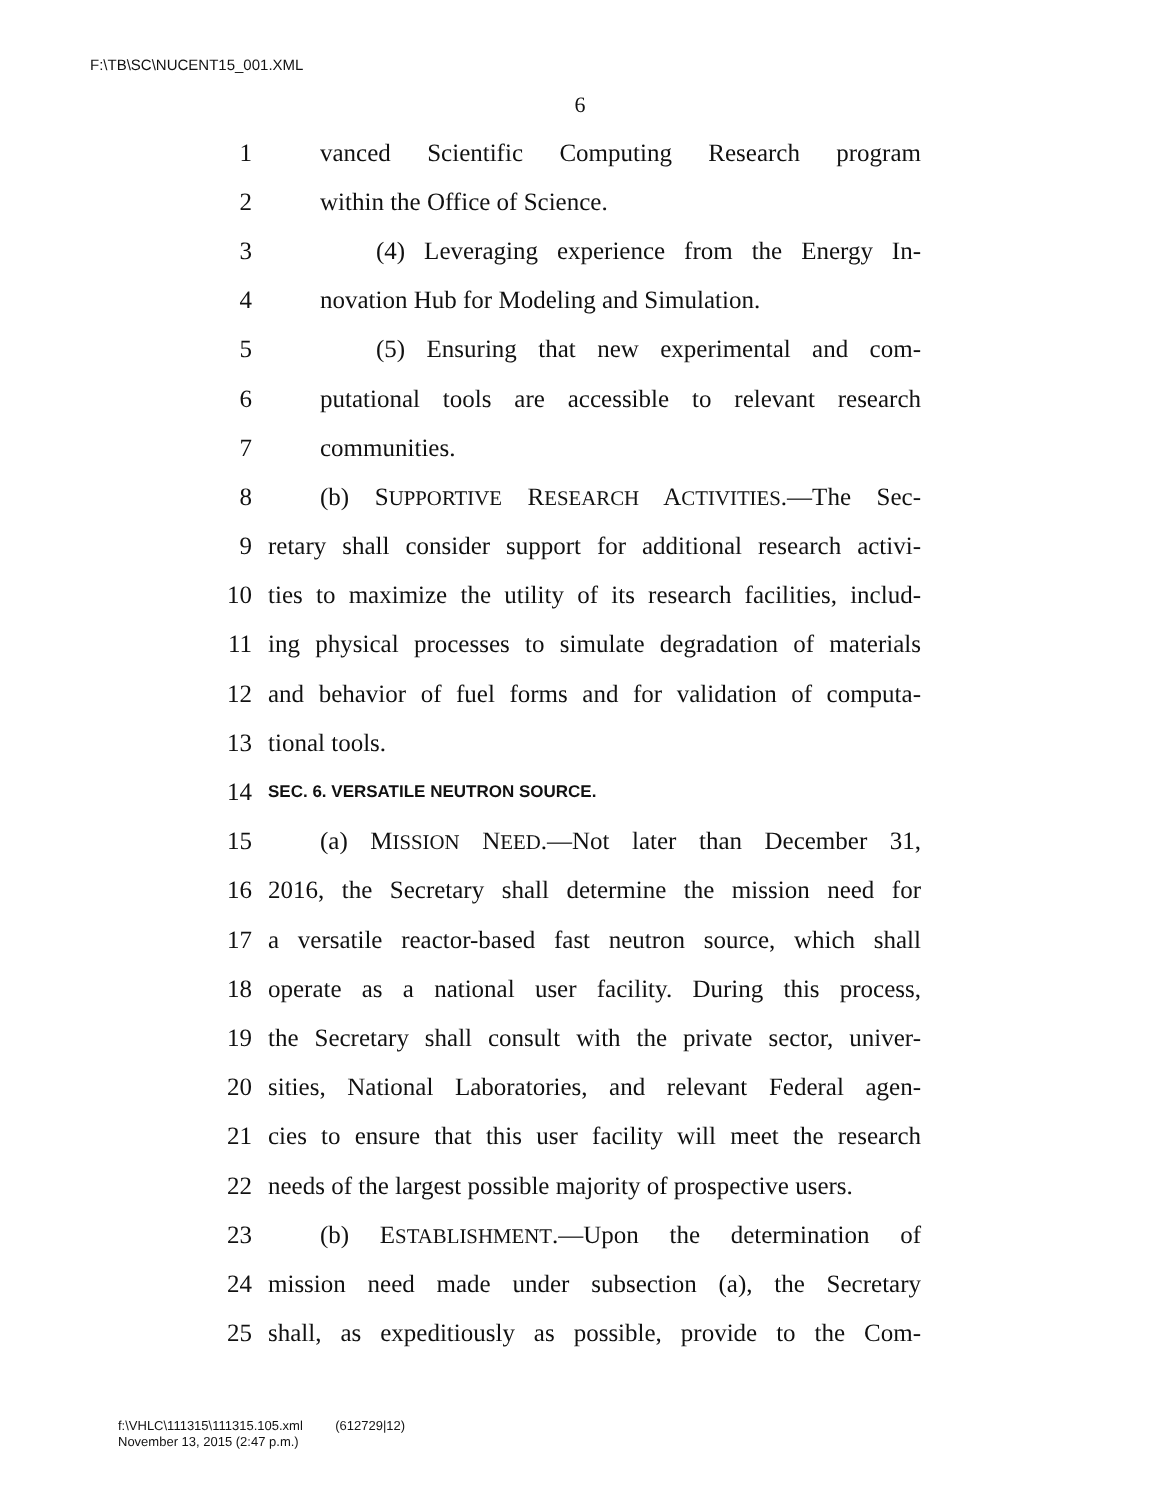F:\TB\SC\NUCENT15_001.XML
6
1 vanced Scientific Computing Research program
2 within the Office of Science.
3 (4) Leveraging experience from the Energy In-
4 novation Hub for Modeling and Simulation.
5 (5) Ensuring that new experimental and com-
6 putational tools are accessible to relevant research
7 communities.
8 (b) SUPPORTIVE RESEARCH ACTIVITIES.—The Sec-
9 retary shall consider support for additional research activi-
10 ties to maximize the utility of its research facilities, includ-
11 ing physical processes to simulate degradation of materials
12 and behavior of fuel forms and for validation of computa-
13 tional tools.
14 SEC. 6. VERSATILE NEUTRON SOURCE.
15 (a) MISSION NEED.—Not later than December 31,
16 2016, the Secretary shall determine the mission need for
17 a versatile reactor-based fast neutron source, which shall
18 operate as a national user facility. During this process,
19 the Secretary shall consult with the private sector, univer-
20 sities, National Laboratories, and relevant Federal agen-
21 cies to ensure that this user facility will meet the research
22 needs of the largest possible majority of prospective users.
23 (b) ESTABLISHMENT.—Upon the determination of
24 mission need made under subsection (a), the Secretary
25 shall, as expeditiously as possible, provide to the Com-
f:\VHLC\111315\111315.105.xml (612729|12)
November 13, 2015 (2:47 p.m.)